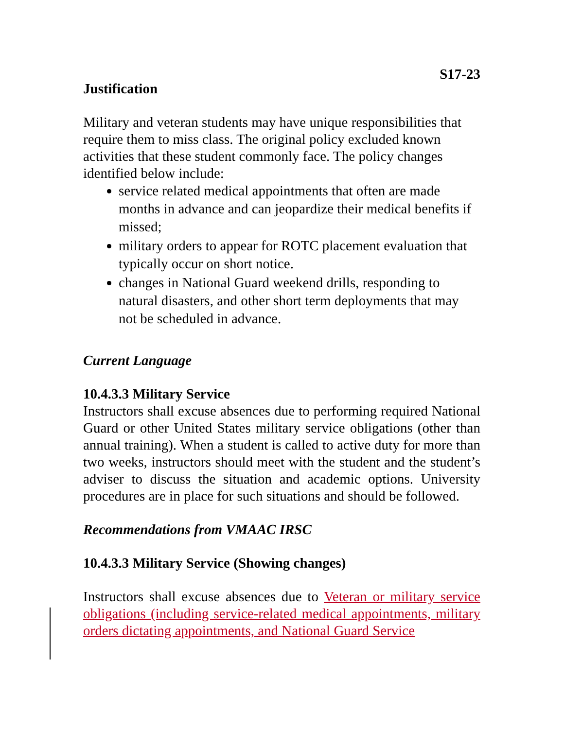S17-23
Justification
Military and veteran students may have unique responsibilities that require them to miss class. The original policy excluded known activities that these student commonly face. The policy changes identified below include:
service related medical appointments that often are made months in advance and can jeopardize their medical benefits if missed;
military orders to appear for ROTC placement evaluation that typically occur on short notice.
changes in National Guard weekend drills, responding to natural disasters, and other short term deployments that may not be scheduled in advance.
Current Language
10.4.3.3 Military Service
Instructors shall excuse absences due to performing required National Guard or other United States military service obligations (other than annual training). When a student is called to active duty for more than two weeks, instructors should meet with the student and the student’s adviser to discuss the situation and academic options. University procedures are in place for such situations and should be followed.
Recommendations from VMAAC IRSC
10.4.3.3 Military Service (Showing changes)
Instructors shall excuse absences due to Veteran or military service obligations (including service-related medical appointments, military orders dictating appointments, and National Guard Service